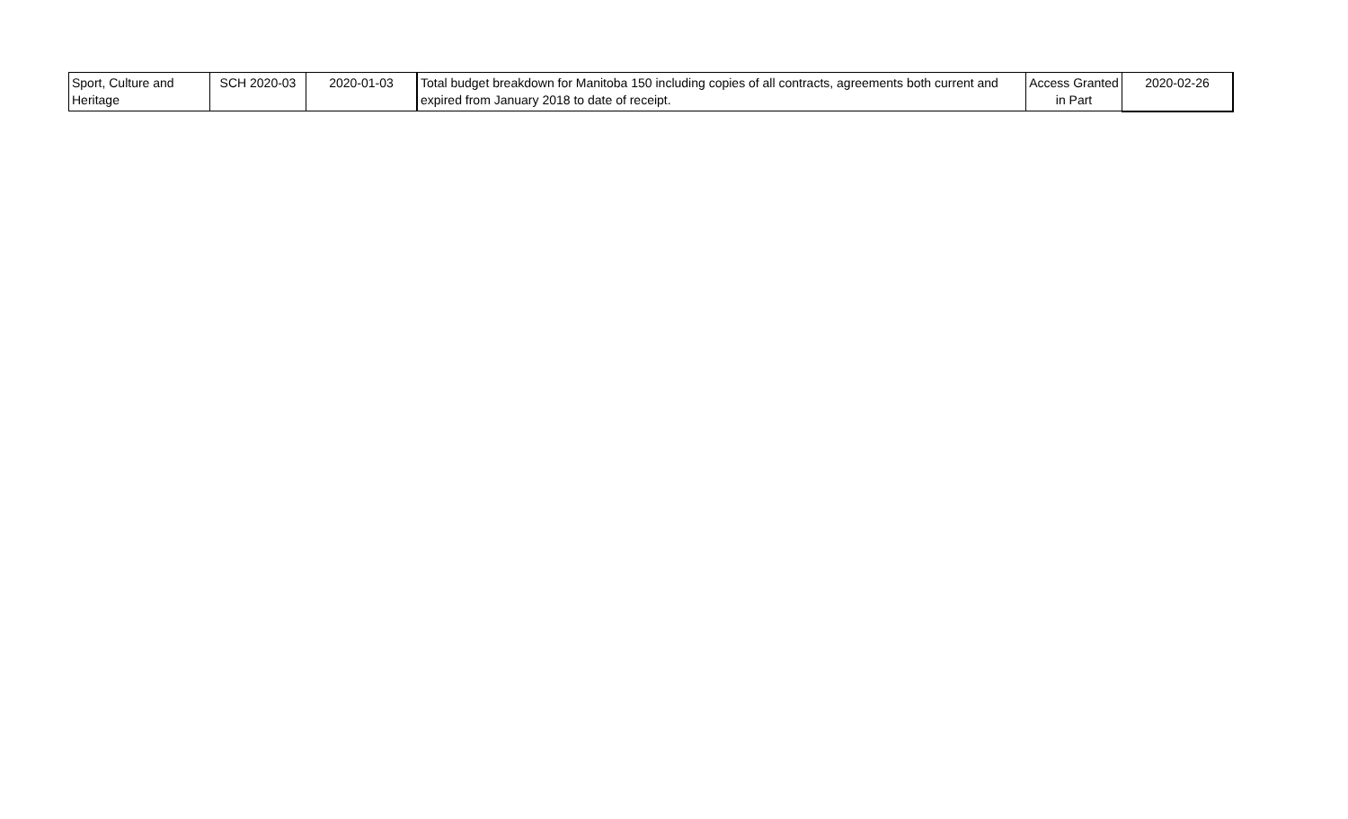| Sport, Culture and Heritage | SCH 2020-03 | 2020-01-03 | Total budget breakdown for Manitoba 150 including copies of all contracts, agreements both current and expired from January 2018 to date of receipt. | Access Granted in Part | 2020-02-26 |